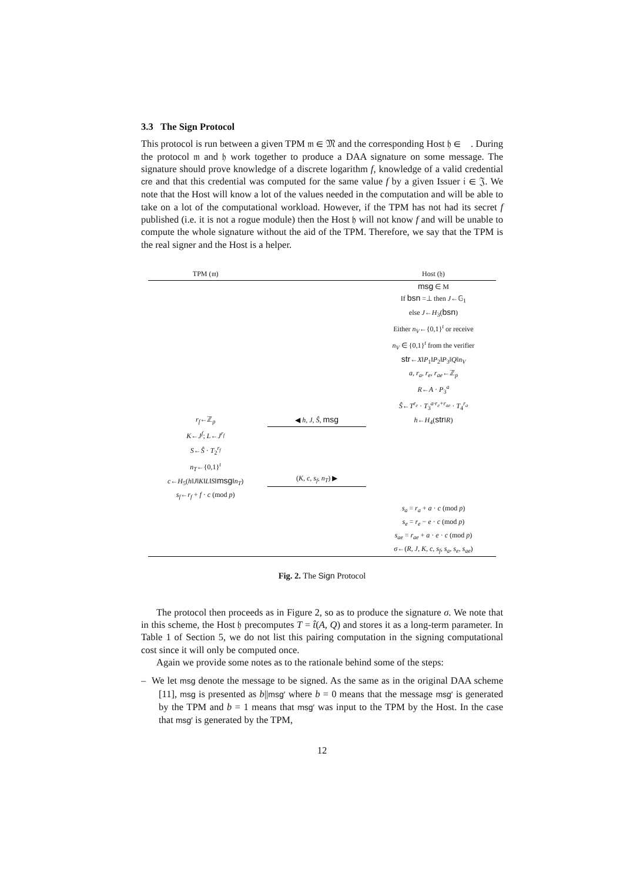3.3 The Sign Protocol
This protocol is run between a given TPM 𝔪 ∈ 𝔐 and the corresponding Host 𝔥 ∈ 𝔋. During the protocol 𝔪 and 𝔥 work together to produce a DAA signature on some message. The signature should prove knowledge of a discrete logarithm f, knowledge of a valid credential cre and that this credential was computed for the same value f by a given Issuer 𝔦 ∈ 𝔍. We note that the Host will know a lot of the values needed in the computation and will be able to take on a lot of the computational workload. However, if the TPM has not had its secret f published (i.e. it is not a rogue module) then the Host 𝔥 will not know f and will be unable to compute the whole signature without the aid of the TPM. Therefore, we say that the TPM is the real signer and the Host is a helper.
| TPM (𝔪) | | Host (𝔥) |
| | | msg ∈ M If bsn =⊥ then J ←𝔾<sub>1</sub> else J ← H<sub>3</sub>( bsn ) Either n<sub>V</sub> ←{0,1}<sup>t</sup> or receive n<sub>V</sub> ∈ {0,1}<sup>t</sup> from the verifier str ← X ‖ P<sub>1</sub>‖ P<sub>2</sub>‖ P<sub>3</sub>‖ Q ‖ n<sub>V</sub> a, r<sub>a</sub>, r<sub>e</sub>, r<sub>ae</sub> ←ℤ<sub>p</sub> R ← A · P<sub>3</sub><sup>a</sup> Ŝ ← T<sup>r<sub>e</sub></sup> · T<sub>3</sub><sup>a·r<sub>e</sub>+r<sub>ae</sub></sup> · T<sub>4</sub><sup>r<sub>a</sub></sup> |
| r<sub>f</sub> ←ℤ<sub>p</sub> K ← J<sup>f</sup> ; L ← J<sup>r<sub>f</sub></sup> S ← Ŝ · T<sub>2</sub><sup>r<sub>f</sub></sup> n<sub>T</sub> ←{0,1}<sup>t</sup> c ← H<sub>5</sub>( h ‖ J ‖ K ‖ L ‖ S ‖ msg ‖ n<sub>T</sub> ) s<sub>f</sub> ← r<sub>f</sub> + f · c (mod p ) | ◀ h, J, Ŝ , msg ( K, c, s<sub>f</sub>, n<sub>T</sub> ) ▶ | h ← H<sub>4</sub>( str ‖ R ) |
| | | s<sub>a</sub> = r<sub>a</sub> + a · c (mod p ) s<sub>e</sub> = r<sub>e</sub> − e · c (mod p ) s<sub>ae</sub> = r<sub>ae</sub> + a · e · c (mod p ) σ ←( R, J, K, c, s<sub>f</sub>, s<sub>a</sub>, s<sub>e</sub>, s<sub>ae</sub> ) |
Fig. 2. The Sign Protocol
The protocol then proceeds as in Figure 2, so as to produce the signature σ. We note that in this scheme, the Host 𝔥 precomputes T = t̂(A, Q) and stores it as a long-term parameter. In Table 1 of Section 5, we do not list this pairing computation in the signing computational cost since it will only be computed once.
Again we provide some notes as to the rationale behind some of the steps:
– We let msg denote the message to be signed. As the same as in the original DAA scheme [11], msg is presented as b||msg′ where b = 0 means that the message msg′ is generated by the TPM and b = 1 means that msg′ was input to the TPM by the Host. In the case that msg′ is generated by the TPM,
12